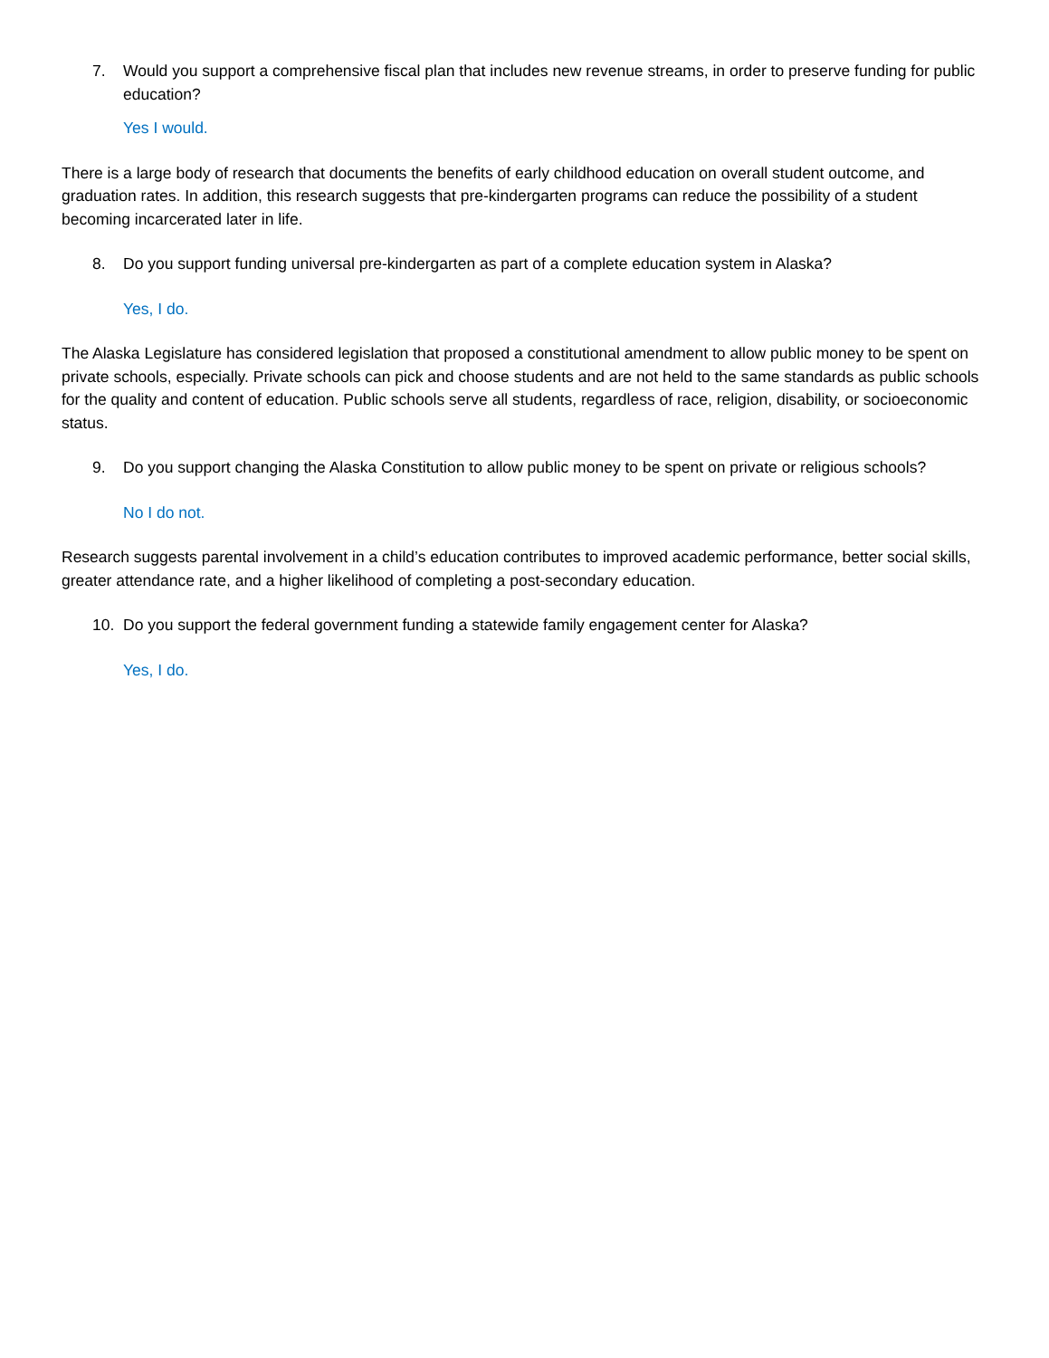7. Would you support a comprehensive fiscal plan that includes new revenue streams, in order to preserve funding for public education?
Yes I would.
There is a large body of research that documents the benefits of early childhood education on overall student outcome, and graduation rates. In addition, this research suggests that pre-kindergarten programs can reduce the possibility of a student becoming incarcerated later in life.
8. Do you support funding universal pre-kindergarten as part of a complete education system in Alaska?
Yes, I do.
The Alaska Legislature has considered legislation that proposed a constitutional amendment to allow public money to be spent on private schools, especially. Private schools can pick and choose students and are not held to the same standards as public schools for the quality and content of education. Public schools serve all students, regardless of race, religion, disability, or socioeconomic status.
9. Do you support changing the Alaska Constitution to allow public money to be spent on private or religious schools?
No I do not.
Research suggests parental involvement in a child’s education contributes to improved academic performance, better social skills, greater attendance rate, and a higher likelihood of completing a post-secondary education.
10. Do you support the federal government funding a statewide family engagement center for Alaska?
Yes, I do.